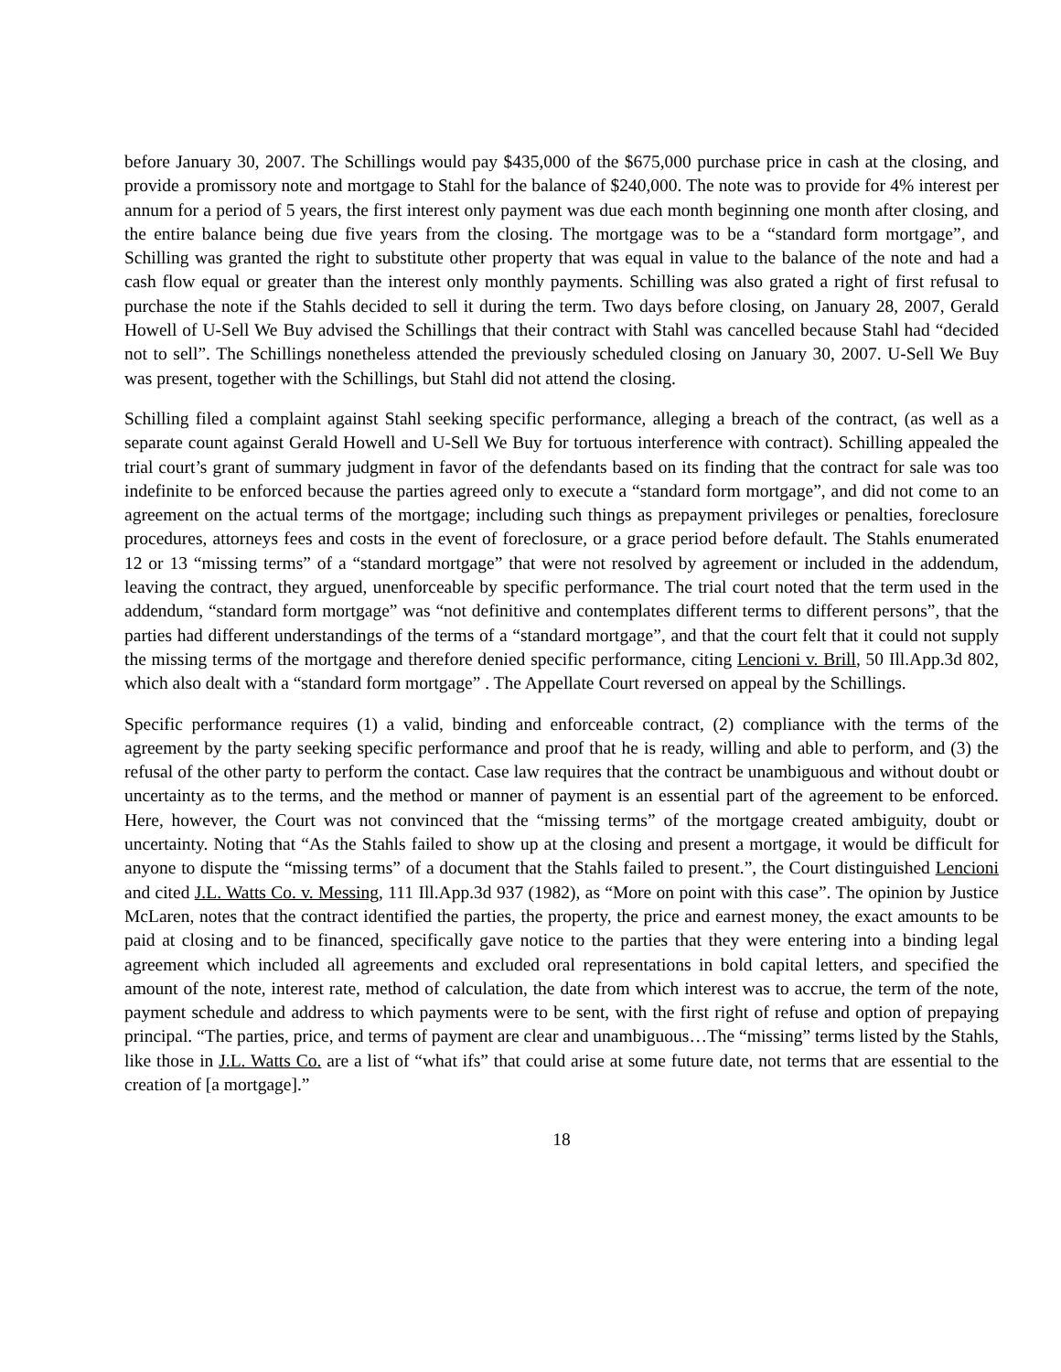before January 30, 2007. The Schillings would pay $435,000 of the $675,000 purchase price in cash at the closing, and provide a promissory note and mortgage to Stahl for the balance of $240,000. The note was to provide for 4% interest per annum for a period of 5 years, the first interest only payment was due each month beginning one month after closing, and the entire balance being due five years from the closing. The mortgage was to be a “standard form mortgage”, and Schilling was granted the right to substitute other property that was equal in value to the balance of the note and had a cash flow equal or greater than the interest only monthly payments. Schilling was also grated a right of first refusal to purchase the note if the Stahls decided to sell it during the term. Two days before closing, on January 28, 2007, Gerald Howell of U-Sell We Buy advised the Schillings that their contract with Stahl was cancelled because Stahl had “decided not to sell”. The Schillings nonetheless attended the previously scheduled closing on January 30, 2007. U-Sell We Buy was present, together with the Schillings, but Stahl did not attend the closing.
Schilling filed a complaint against Stahl seeking specific performance, alleging a breach of the contract, (as well as a separate count against Gerald Howell and U-Sell We Buy for tortuous interference with contract). Schilling appealed the trial court’s grant of summary judgment in favor of the defendants based on its finding that the contract for sale was too indefinite to be enforced because the parties agreed only to execute a “standard form mortgage”, and did not come to an agreement on the actual terms of the mortgage; including such things as prepayment privileges or penalties, foreclosure procedures, attorneys fees and costs in the event of foreclosure, or a grace period before default. The Stahls enumerated 12 or 13 “missing terms” of a “standard mortgage” that were not resolved by agreement or included in the addendum, leaving the contract, they argued, unenforceable by specific performance. The trial court noted that the term used in the addendum, “standard form mortgage” was “not definitive and contemplates different terms to different persons”, that the parties had different understandings of the terms of a “standard mortgage”, and that the court felt that it could not supply the missing terms of the mortgage and therefore denied specific performance, citing Lencioni v. Brill, 50 Ill.App.3d 802, which also dealt with a “standard form mortgage” . The Appellate Court reversed on appeal by the Schillings.
Specific performance requires (1) a valid, binding and enforceable contract, (2) compliance with the terms of the agreement by the party seeking specific performance and proof that he is ready, willing and able to perform, and (3) the refusal of the other party to perform the contact. Case law requires that the contract be unambiguous and without doubt or uncertainty as to the terms, and the method or manner of payment is an essential part of the agreement to be enforced. Here, however, the Court was not convinced that the “missing terms” of the mortgage created ambiguity, doubt or uncertainty. Noting that “As the Stahls failed to show up at the closing and present a mortgage, it would be difficult for anyone to dispute the “missing terms” of a document that the Stahls failed to present.”, the Court distinguished Lencioni and cited J.L. Watts Co. v. Messing, 111 Ill.App.3d 937 (1982), as “More on point with this case”. The opinion by Justice McLaren, notes that the contract identified the parties, the property, the price and earnest money, the exact amounts to be paid at closing and to be financed, specifically gave notice to the parties that they were entering into a binding legal agreement which included all agreements and excluded oral representations in bold capital letters, and specified the amount of the note, interest rate, method of calculation, the date from which interest was to accrue, the term of the note, payment schedule and address to which payments were to be sent, with the first right of refuse and option of prepaying principal. “The parties, price, and terms of payment are clear and unambiguous…The “missing” terms listed by the Stahls, like those in J.L. Watts Co. are a list of “what ifs” that could arise at some future date, not terms that are essential to the creation of [a mortgage].”
18